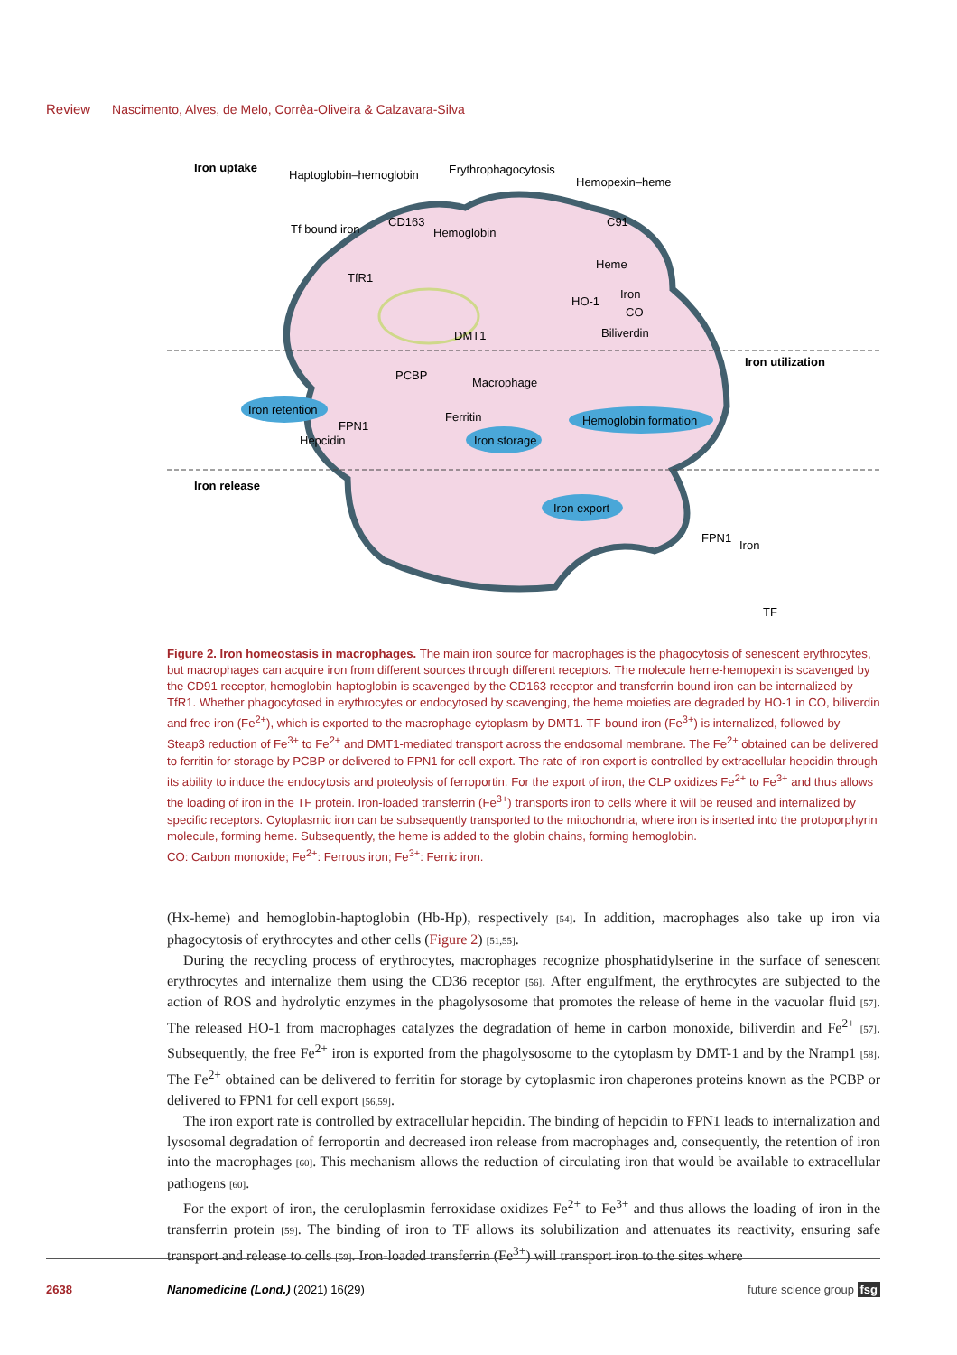Review Nascimento, Alves, de Melo, Corrêa-Oliveira & Calzavara-Silva
Iron uptake
Haptoglobin–hemoglobin
Erythrophagocytosis
Hemopexin–heme
Tf bound iron
CD163
Hemoglobin
C91
Heme
TfR1
HO-1
Iron
CO
Biliverdin
DMT1
Iron utilization
PCBP
Macrophage
Iron retention
Ferritin
FPN1
Hepcidin
Iron storage
Hemoglobin formation
Iron release
Iron export
FPN1
Iron
TF
Figure 2. Iron homeostasis in macrophages. The main iron source for macrophages is the phagocytosis of senescent erythrocytes, but macrophages can acquire iron from different sources through different receptors. The molecule heme-hemopexin is scavenged by the CD91 receptor, hemoglobin-haptoglobin is scavenged by the CD163 receptor and transferrin-bound iron can be internalized by TfR1. Whether phagocytosed in erythrocytes or endocytosed by scavenging, the heme moieties are degraded by HO-1 in CO, biliverdin and free iron (Fe<sup>2+</sup>), which is exported to the macrophage cytoplasm by DMT1. TF-bound iron (Fe<sup>3+</sup>) is internalized, followed by Steap3 reduction of Fe<sup>3+</sup> to Fe<sup>2+</sup> and DMT1-mediated transport across the endosomal membrane. The Fe<sup>2+</sup> obtained can be delivered to ferritin for storage by PCBP or delivered to FPN1 for cell export. The rate of iron export is controlled by extracellular hepcidin through its ability to induce the endocytosis and proteolysis of ferroportin. For the export of iron, the CLP oxidizes Fe<sup>2+</sup> to Fe<sup>3+</sup> and thus allows the loading of iron in the TF protein. Iron-loaded transferrin (Fe<sup>3+</sup>) transports iron to cells where it will be reused and internalized by specific receptors. Cytoplasmic iron can be subsequently transported to the mitochondria, where iron is inserted into the protoporphyrin molecule, forming heme. Subsequently, the heme is added to the globin chains, forming hemoglobin.
CO: Carbon monoxide; Fe<sup>2+</sup>: Ferrous iron; Fe<sup>3+</sup>: Ferric iron.
(Hx-heme) and hemoglobin-haptoglobin (Hb-Hp), respectively [54]. In addition, macrophages also take up iron via phagocytosis of erythrocytes and other cells (Figure 2) [51,55].
During the recycling process of erythrocytes, macrophages recognize phosphatidylserine in the surface of senescent erythrocytes and internalize them using the CD36 receptor [56]. After engulfment, the erythrocytes are subjected to the action of ROS and hydrolytic enzymes in the phagolysosome that promotes the release of heme in the vacuolar fluid [57]. The released HO-1 from macrophages catalyzes the degradation of heme in carbon monoxide, biliverdin and Fe<sup>2+</sup> [57]. Subsequently, the free Fe<sup>2+</sup> iron is exported from the phagolysosome to the cytoplasm by DMT-1 and by the Nramp1 [58]. The Fe<sup>2+</sup> obtained can be delivered to ferritin for storage by cytoplasmic iron chaperones proteins known as the PCBP or delivered to FPN1 for cell export [56,59].
The iron export rate is controlled by extracellular hepcidin. The binding of hepcidin to FPN1 leads to internalization and lysosomal degradation of ferroportin and decreased iron release from macrophages and, consequently, the retention of iron into the macrophages [60]. This mechanism allows the reduction of circulating iron that would be available to extracellular pathogens [60].
For the export of iron, the ceruloplasmin ferroxidase oxidizes Fe<sup>2+</sup> to Fe<sup>3+</sup> and thus allows the loading of iron in the transferrin protein [59]. The binding of iron to TF allows its solubilization and attenuates its reactivity, ensuring safe transport and release to cells [59]. Iron-loaded transferrin (Fe<sup>3+</sup>) will transport iron to the sites where
2638 Nanomedicine (Lond.) (2021) 16(29) future science group fsg